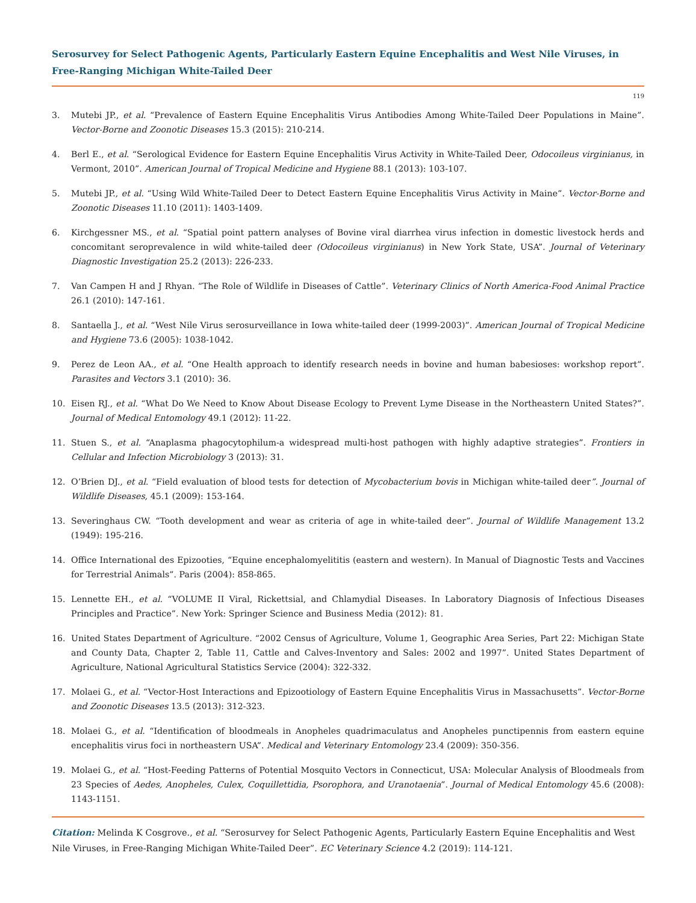Serosurvey for Select Pathogenic Agents, Particularly Eastern Equine Encephalitis and West Nile Viruses, in Free-Ranging Michigan White-Tailed Deer
119
3. Mutebi JP., et al. “Prevalence of Eastern Equine Encephalitis Virus Antibodies Among White-Tailed Deer Populations in Maine”. Vector-Borne and Zoonotic Diseases 15.3 (2015): 210-214.
4. Berl E., et al. “Serological Evidence for Eastern Equine Encephalitis Virus Activity in White-Tailed Deer, Odocoileus virginianus, in Vermont, 2010”. American Journal of Tropical Medicine and Hygiene 88.1 (2013): 103-107.
5. Mutebi JP., et al. “Using Wild White-Tailed Deer to Detect Eastern Equine Encephalitis Virus Activity in Maine”. Vector-Borne and Zoonotic Diseases 11.10 (2011): 1403-1409.
6. Kirchgessner MS., et al. “Spatial point pattern analyses of Bovine viral diarrhea virus infection in domestic livestock herds and concomitant seroprevalence in wild white-tailed deer (Odocoileus virginianus) in New York State, USA”. Journal of Veterinary Diagnostic Investigation 25.2 (2013): 226-233.
7. Van Campen H and J Rhyan. “The Role of Wildlife in Diseases of Cattle”. Veterinary Clinics of North America-Food Animal Practice 26.1 (2010): 147-161.
8. Santaella J., et al. “West Nile Virus serosurveillance in Iowa white-tailed deer (1999-2003)”. American Journal of Tropical Medicine and Hygiene 73.6 (2005): 1038-1042.
9. Perez de Leon AA., et al. “One Health approach to identify research needs in bovine and human babesioses: workshop report”. Parasites and Vectors 3.1 (2010): 36.
10. Eisen RJ., et al. “What Do We Need to Know About Disease Ecology to Prevent Lyme Disease in the Northeastern United States?”. Journal of Medical Entomology 49.1 (2012): 11-22.
11. Stuen S., et al. “Anaplasma phagocytophilum-a widespread multi-host pathogen with highly adaptive strategies”. Frontiers in Cellular and Infection Microbiology 3 (2013): 31.
12. O’Brien DJ., et al. “Field evaluation of blood tests for detection of Mycobacterium bovis in Michigan white-tailed deer”. Journal of Wildlife Diseases, 45.1 (2009): 153-164.
13. Severinghaus CW. “Tooth development and wear as criteria of age in white-tailed deer”. Journal of Wildlife Management 13.2 (1949): 195-216.
14. Office International des Epizooties, “Equine encephalomyelititis (eastern and western). In Manual of Diagnostic Tests and Vaccines for Terrestrial Animals”. Paris (2004): 858-865.
15. Lennette EH., et al. “VOLUME II Viral, Rickettsial, and Chlamydial Diseases. In Laboratory Diagnosis of Infectious Diseases Principles and Practice”. New York: Springer Science and Business Media (2012): 81.
16. United States Department of Agriculture. “2002 Census of Agriculture, Volume 1, Geographic Area Series, Part 22: Michigan State and County Data, Chapter 2, Table 11, Cattle and Calves-Inventory and Sales: 2002 and 1997”. United States Department of Agriculture, National Agricultural Statistics Service (2004): 322-332.
17. Molaei G., et al. “Vector-Host Interactions and Epizootiology of Eastern Equine Encephalitis Virus in Massachusetts”. Vector-Borne and Zoonotic Diseases 13.5 (2013): 312-323.
18. Molaei G., et al. “Identification of bloodmeals in Anopheles quadrimaculatus and Anopheles punctipennis from eastern equine encephalitis virus foci in northeastern USA”. Medical and Veterinary Entomology 23.4 (2009): 350-356.
19. Molaei G., et al. “Host-Feeding Patterns of Potential Mosquito Vectors in Connecticut, USA: Molecular Analysis of Bloodmeals from 23 Species of Aedes, Anopheles, Culex, Coquillettidia, Psorophora, and Uranotaenia”. Journal of Medical Entomology 45.6 (2008): 1143-1151.
Citation: Melinda K Cosgrove., et al. “Serosurvey for Select Pathogenic Agents, Particularly Eastern Equine Encephalitis and West Nile Viruses, in Free-Ranging Michigan White-Tailed Deer”. EC Veterinary Science 4.2 (2019): 114-121.